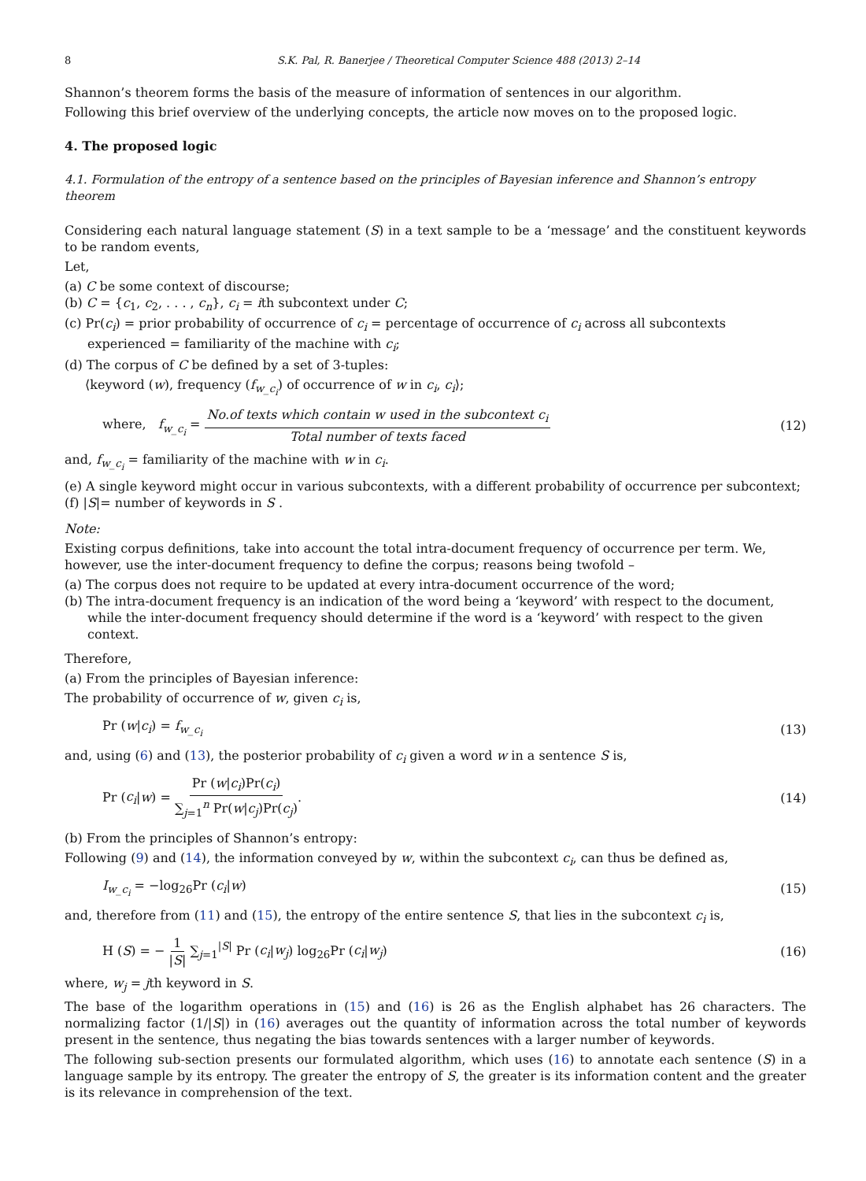8 S.K. Pal, R. Banerjee / Theoretical Computer Science 488 (2013) 2–14
Shannon’s theorem forms the basis of the measure of information of sentences in our algorithm.
Following this brief overview of the underlying concepts, the article now moves on to the proposed logic.
4. The proposed logic
4.1. Formulation of the entropy of a sentence based on the principles of Bayesian inference and Shannon’s entropy theorem
Considering each natural language statement (S) in a text sample to be a ‘message’ and the constituent keywords to be random events,
Let,
(a) C be some context of discourse;
(b) C = {c<sub>1</sub>, c<sub>2</sub>, . . . , c<sub>n</sub>}, c<sub>i</sub> = ith subcontext under C;
(c) Pr(c<sub>i</sub>) = prior probability of occurrence of c<sub>i</sub> = percentage of occurrence of c<sub>i</sub> across all subcontexts experienced = familiarity of the machine with c<sub>i</sub>;
(d) The corpus of C be defined by a set of 3-tuples:
⟨keyword (w), frequency (f<sub>w_c<sub>i</sub></sub>) of occurrence of w in c<sub>i</sub>, c<sub>i</sub>⟩;
where, f<sub>w_c<sub>i</sub></sub> = No.of texts which contain w used in the subcontext c<sub>i</sub> Total number of texts faced (12)
and, f<sub>w_c<sub>i</sub></sub> = familiarity of the machine with w in c<sub>i</sub>.
(e) A single keyword might occur in various subcontexts, with a different probability of occurrence per subcontext;
(f) |S|= number of keywords in S .
Note:
Existing corpus definitions, take into account the total intra-document frequency of occurrence per term. We, however, use the inter-document frequency to define the corpus; reasons being twofold –
(a) The corpus does not require to be updated at every intra-document occurrence of the word;
(b) The intra-document frequency is an indication of the word being a ‘keyword’ with respect to the document, while the inter-document frequency should determine if the word is a ‘keyword’ with respect to the given context.
Therefore,
(a) From the principles of Bayesian inference:
The probability of occurrence of w, given c<sub>i</sub> is,
Pr (w|c<sub>i</sub>) = f<sub>w_c<sub>i</sub></sub> (13)
and, using (6) and (13), the posterior probability of c<sub>i</sub> given a word w in a sentence S is,
Pr (c<sub>i</sub>|w) = Pr (w|c<sub>i</sub>)Pr(c<sub>i</sub>) ∑<sub>j=1</sub><sup>n</sup> Pr(w|c<sub>j</sub>)Pr(c<sub>j</sub>). (14)
(b) From the principles of Shannon’s entropy:
Following (9) and (14), the information conveyed by w, within the subcontext c<sub>i</sub>, can thus be defined as,
I<sub>w_c<sub>i</sub></sub> = −log<sub>26</sub>Pr (c<sub>i</sub>|w) (15)
and, therefore from (11) and (15), the entropy of the entire sentence S, that lies in the subcontext c<sub>i</sub> is,
H (S) = − 1 |S| ∑<sub>j=1</sub><sup>|S|</sup> Pr (c<sub>i</sub>|w<sub>j</sub>) log<sub>26</sub>Pr (c<sub>i</sub>|w<sub>j</sub>) (16)
where, w<sub>j</sub> = jth keyword in S.
The base of the logarithm operations in (15) and (16) is 26 as the English alphabet has 26 characters. The normalizing factor (1/|S|) in (16) averages out the quantity of information across the total number of keywords present in the sentence, thus negating the bias towards sentences with a larger number of keywords.
The following sub-section presents our formulated algorithm, which uses (16) to annotate each sentence (S) in a language sample by its entropy. The greater the entropy of S, the greater is its information content and the greater is its relevance in comprehension of the text.